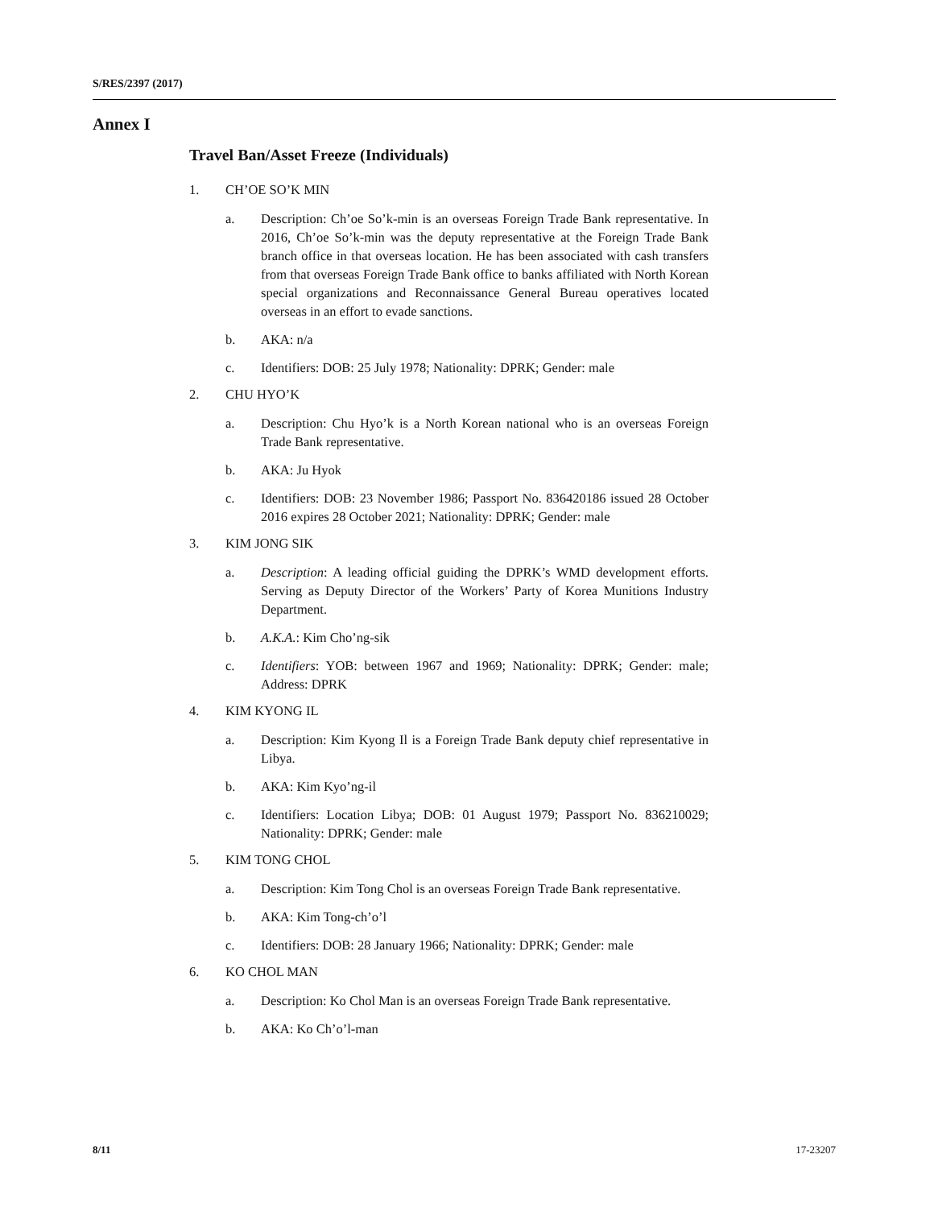S/RES/2397 (2017)
Annex I
Travel Ban/Asset Freeze (Individuals)
1. CH’OE SO’K MIN
a. Description: Ch’oe So’k-min is an overseas Foreign Trade Bank representative. In 2016, Ch’oe So’k-min was the deputy representative at the Foreign Trade Bank branch office in that overseas location. He has been associated with cash transfers from that overseas Foreign Trade Bank office to banks affiliated with North Korean special organizations and Reconnaissance General Bureau operatives located overseas in an effort to evade sanctions.
b. AKA: n/a
c. Identifiers: DOB: 25 July 1978; Nationality: DPRK; Gender: male
2. CHU HYO’K
a. Description: Chu Hyo’k is a North Korean national who is an overseas Foreign Trade Bank representative.
b. AKA: Ju Hyok
c. Identifiers: DOB: 23 November 1986; Passport No. 836420186 issued 28 October 2016 expires 28 October 2021; Nationality: DPRK; Gender: male
3. KIM JONG SIK
a. Description: A leading official guiding the DPRK’s WMD development efforts. Serving as Deputy Director of the Workers’ Party of Korea Munitions Industry Department.
b. A.K.A.: Kim Cho’ng-sik
c. Identifiers: YOB: between 1967 and 1969; Nationality: DPRK; Gender: male; Address: DPRK
4. KIM KYONG IL
a. Description: Kim Kyong Il is a Foreign Trade Bank deputy chief representative in Libya.
b. AKA: Kim Kyo’ng-il
c. Identifiers: Location Libya; DOB: 01 August 1979; Passport No. 836210029; Nationality: DPRK; Gender: male
5. KIM TONG CHOL
a. Description: Kim Tong Chol is an overseas Foreign Trade Bank representative.
b. AKA: Kim Tong-ch’o’l
c. Identifiers: DOB: 28 January 1966; Nationality: DPRK; Gender: male
6. KO CHOL MAN
a. Description: Ko Chol Man is an overseas Foreign Trade Bank representative.
b. AKA: Ko Ch’o’l-man
8/11 17-23207